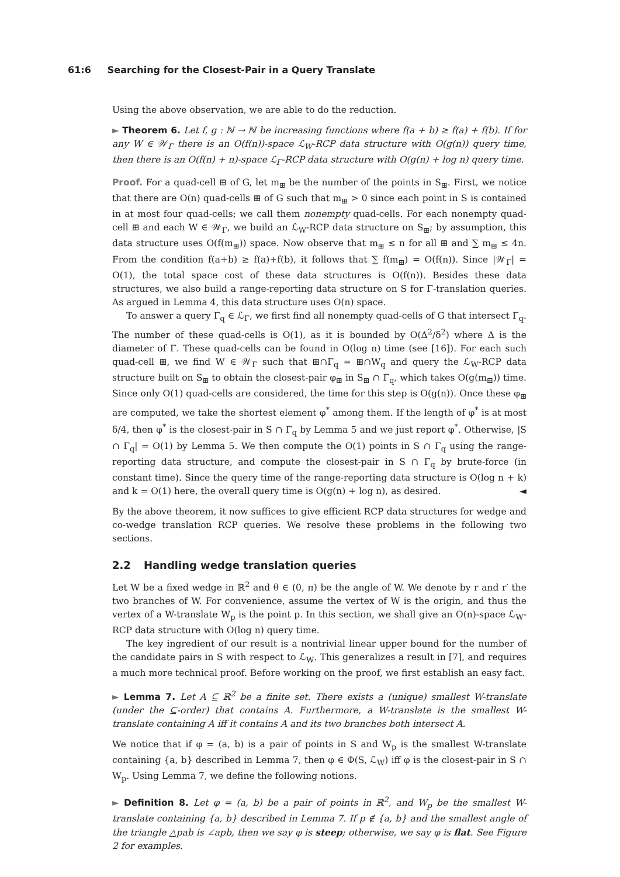61:6 Searching for the Closest-Pair in a Query Translate
Using the above observation, we are able to do the reduction.
► Theorem 6. Let f, g : ℕ → ℕ be increasing functions where f(a + b) ≥ f(a) + f(b). If for any W ∈ 𝒲<sub>Γ</sub> there is an O(f(n))-space ℒ<sub>W</sub>-RCP data structure with O(g(n)) query time, then there is an O(f(n) + n)-space ℒ<sub>Γ</sub>-RCP data structure with O(g(n) + log n) query time.
Proof. For a quad-cell ⊞ of G, let m<sub>⊞</sub> be the number of the points in S<sub>⊞</sub>. First, we notice that there are O(n) quad-cells ⊞ of G such that m<sub>⊞</sub> > 0 since each point in S is contained in at most four quad-cells; we call them nonempty quad-cells. For each nonempty quad-cell ⊞ and each W ∈ 𝒲<sub>Γ</sub>, we build an ℒ<sub>W</sub>-RCP data structure on S<sub>⊞</sub>; by assumption, this data structure uses O(f(m<sub>⊞</sub>)) space. Now observe that m<sub>⊞</sub> ≤ n for all ⊞ and ∑ m<sub>⊞</sub> ≤ 4n. From the condition f(a+b) ≥ f(a)+f(b), it follows that ∑ f(m<sub>⊞</sub>) = O(f(n)). Since |𝒲<sub>Γ</sub>| = O(1), the total space cost of these data structures is O(f(n)). Besides these data structures, we also build a range-reporting data structure on S for Γ-translation queries. As argued in Lemma 4, this data structure uses O(n) space.
To answer a query Γ<sub>q</sub> ∈ ℒ<sub>Γ</sub>, we first find all nonempty quad-cells of G that intersect Γ<sub>q</sub>. The number of these quad-cells is O(1), as it is bounded by O(Δ<sup>2</sup>/δ<sup>2</sup>) where Δ is the diameter of Γ. These quad-cells can be found in O(log n) time (see [16]). For each such quad-cell ⊞, we find W ∈ 𝒲<sub>Γ</sub> such that ⊞∩Γ<sub>q</sub> = ⊞∩W<sub>q</sub> and query the ℒ<sub>W</sub>-RCP data structure built on S<sub>⊞</sub> to obtain the closest-pair φ<sub>⊞</sub> in S<sub>⊞</sub> ∩ Γ<sub>q</sub>, which takes O(g(m<sub>⊞</sub>)) time. Since only O(1) quad-cells are considered, the time for this step is O(g(n)). Once these φ<sub>⊞</sub> are computed, we take the shortest element φ<sup>*</sup> among them. If the length of φ<sup>*</sup> is at most δ/4, then φ<sup>*</sup> is the closest-pair in S ∩ Γ<sub>q</sub> by Lemma 5 and we just report φ<sup>*</sup>. Otherwise, |S ∩ Γ<sub>q</sub>| = O(1) by Lemma 5. We then compute the O(1) points in S ∩ Γ<sub>q</sub> using the range-reporting data structure, and compute the closest-pair in S ∩ Γ<sub>q</sub> by brute-force (in constant time). Since the query time of the range-reporting data structure is O(log n + k) and k = O(1) here, the overall query time is O(g(n) + log n), as desired. ◄
By the above theorem, it now suffices to give efficient RCP data structures for wedge and co-wedge translation RCP queries. We resolve these problems in the following two sections.
2.2 Handling wedge translation queries
Let W be a fixed wedge in ℝ<sup>2</sup> and θ ∈ (0, π) be the angle of W. We denote by r and r′ the two branches of W. For convenience, assume the vertex of W is the origin, and thus the vertex of a W-translate W<sub>p</sub> is the point p. In this section, we shall give an O(n)-space ℒ<sub>W</sub>-RCP data structure with O(log n) query time.
The key ingredient of our result is a nontrivial linear upper bound for the number of the candidate pairs in S with respect to ℒ<sub>W</sub>. This generalizes a result in [7], and requires a much more technical proof. Before working on the proof, we first establish an easy fact.
► Lemma 7. Let A ⊆ ℝ<sup>2</sup> be a finite set. There exists a (unique) smallest W-translate (under the ⊆-order) that contains A. Furthermore, a W-translate is the smallest W-translate containing A iff it contains A and its two branches both intersect A.
We notice that if φ = (a, b) is a pair of points in S and W<sub>p</sub> is the smallest W-translate containing {a, b} described in Lemma 7, then φ ∈ Φ(S, ℒ<sub>W</sub>) iff φ is the closest-pair in S ∩ W<sub>p</sub>. Using Lemma 7, we define the following notions.
► Definition 8. Let φ = (a, b) be a pair of points in ℝ<sup>2</sup>, and W<sub>p</sub> be the smallest W-translate containing {a, b} described in Lemma 7. If p ∉ {a, b} and the smallest angle of the triangle △pab is ∠apb, then we say φ is steep; otherwise, we say φ is flat. See Figure 2 for examples.